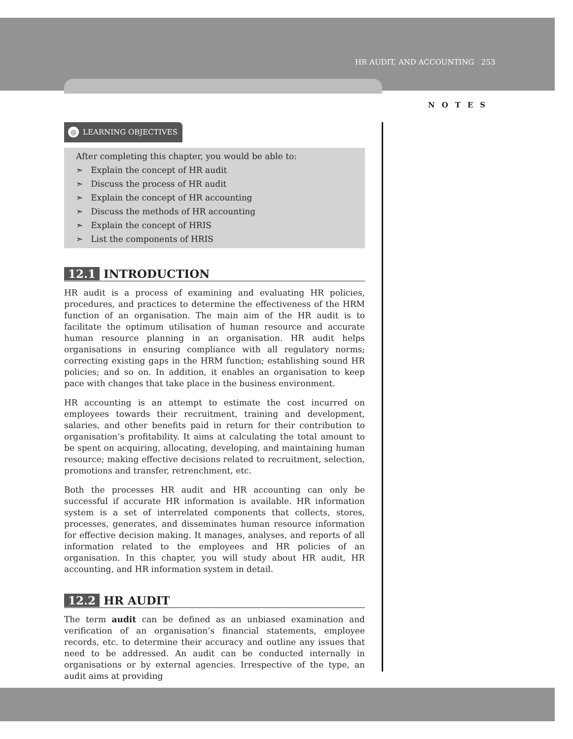HR AUDIT, AND ACCOUNTING 253
NOTES
◎ LEARNING OBJECTIVES
After completing this chapter, you would be able to:
➣ Explain the concept of HR audit
➣ Discuss the process of HR audit
➣ Explain the concept of HR accounting
➣ Discuss the methods of HR accounting
➣ Explain the concept of HRIS
➣ List the components of HRIS
12.1 INTRODUCTION
HR audit is a process of examining and evaluating HR policies, procedures, and practices to determine the effectiveness of the HRM function of an organisation. The main aim of the HR audit is to facilitate the optimum utilisation of human resource and accurate human resource planning in an organisation. HR audit helps organisations in ensuring compliance with all regulatory norms; correcting existing gaps in the HRM function; establishing sound HR policies; and so on. In addition, it enables an organisation to keep pace with changes that take place in the business environment.
HR accounting is an attempt to estimate the cost incurred on employees towards their recruitment, training and development, salaries, and other benefits paid in return for their contribution to organisation’s profitability. It aims at calculating the total amount to be spent on acquiring, allocating, developing, and maintaining human resource; making effective decisions related to recruitment, selection, promotions and transfer, retrenchment, etc.
Both the processes HR audit and HR accounting can only be successful if accurate HR information is available. HR information system is a set of interrelated components that collects, stores, processes, generates, and disseminates human resource information for effective decision making. It manages, analyses, and reports of all information related to the employees and HR policies of an organisation. In this chapter, you will study about HR audit, HR accounting, and HR information system in detail.
12.2 HR AUDIT
The term audit can be defined as an unbiased examination and verification of an organisation’s financial statements, employee records, etc. to determine their accuracy and outline any issues that need to be addressed. An audit can be conducted internally in organisations or by external agencies. Irrespective of the type, an audit aims at providing